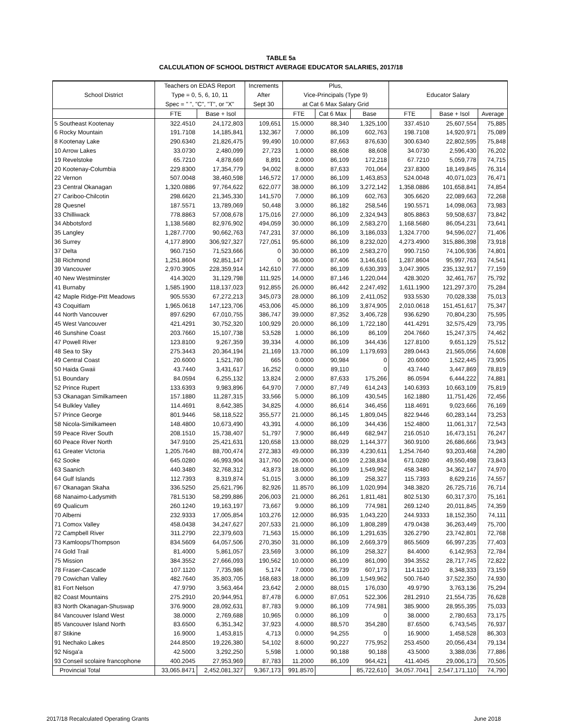TABLE 5a
CALCULATION OF SCHOOL DISTRICT AVERAGE EDUCATOR SALARIES, 2017/18
| School District | Teachers on EDAS Report | | Increments | Plus, | | | Educator Salary | | |
| --- | --- | --- | --- | --- | --- | --- | --- | --- | --- |
| | Type = 0, 5, 6, 10, 11 | | After | Vice-Principals (Type 9) | | | | | |
| | Spec = " ", "C", "T", or "X" | | Sept 30 | at Cat 6 Max Salary Grid | | | | | |
| | FTE | Base + Isol | | FTE | Cat 6 Max | Base | FTE | Base + Isol | Average |
| 5 Southeast Kootenay | 322.4510 | 24,172,803 | 109,651 | 15.0000 | 88,340 | 1,325,100 | 337.4510 | 25,607,554 | 75,885 |
| 6 Rocky Mountain | 191.7108 | 14,185,841 | 132,367 | 7.0000 | 86,109 | 602,763 | 198.7108 | 14,920,971 | 75,089 |
| 8 Kootenay Lake | 290.6340 | 21,826,475 | 99,490 | 10.0000 | 87,663 | 876,630 | 300.6340 | 22,802,595 | 75,848 |
| 10 Arrow Lakes | 33.0730 | 2,480,099 | 27,723 | 1.0000 | 88,608 | 88,608 | 34.0730 | 2,596,430 | 76,202 |
| 19 Revelstoke | 65.7210 | 4,878,669 | 8,891 | 2.0000 | 86,109 | 172,218 | 67.7210 | 5,059,778 | 74,715 |
| 20 Kootenay-Columbia | 229.8300 | 17,354,779 | 94,002 | 8.0000 | 87,633 | 701,064 | 237.8300 | 18,149,845 | 76,314 |
| 22 Vernon | 507.0048 | 38,460,598 | 146,572 | 17.0000 | 86,109 | 1,463,853 | 524.0048 | 40,071,023 | 76,471 |
| 23 Central Okanagan | 1,320.0886 | 97,764,622 | 622,077 | 38.0000 | 86,109 | 3,272,142 | 1,358.0886 | 101,658,841 | 74,854 |
| 27 Cariboo-Chilcotin | 298.6620 | 21,345,330 | 141,570 | 7.0000 | 86,109 | 602,763 | 305.6620 | 22,089,663 | 72,268 |
| 28 Quesnel | 187.5571 | 13,789,069 | 50,448 | 3.0000 | 86,182 | 258,546 | 190.5571 | 14,098,063 | 73,983 |
| 33 Chilliwack | 778.8863 | 57,008,678 | 175,016 | 27.0000 | 86,109 | 2,324,943 | 805.8863 | 59,508,637 | 73,842 |
| 34 Abbotsford | 1,138.5680 | 82,976,902 | 494,059 | 30.0000 | 86,109 | 2,583,270 | 1,168.5680 | 86,054,231 | 73,641 |
| 35 Langley | 1,287.7700 | 90,662,763 | 747,231 | 37.0000 | 86,109 | 3,186,033 | 1,324.7700 | 94,596,027 | 71,406 |
| 36 Surrey | 4,177.8900 | 306,927,327 | 727,051 | 95.6000 | 86,109 | 8,232,020 | 4,273.4900 | 315,886,398 | 73,918 |
| 37 Delta | 960.7150 | 71,523,666 | 0 | 30.0000 | 86,109 | 2,583,270 | 990.7150 | 74,106,936 | 74,801 |
| 38 Richmond | 1,251.8604 | 92,851,147 | 0 | 36.0000 | 87,406 | 3,146,616 | 1,287.8604 | 95,997,763 | 74,541 |
| 39 Vancouver | 2,970.3905 | 228,359,914 | 142,610 | 77.0000 | 86,109 | 6,630,393 | 3,047.3905 | 235,132,917 | 77,159 |
| 40 New Westminster | 414.3020 | 31,129,798 | 111,925 | 14.0000 | 87,146 | 1,220,044 | 428.3020 | 32,461,767 | 75,792 |
| 41 Burnaby | 1,585.1900 | 118,137,023 | 912,855 | 26.0000 | 86,442 | 2,247,492 | 1,611.1900 | 121,297,370 | 75,284 |
| 42 Maple Ridge-Pitt Meadows | 905.5530 | 67,272,213 | 345,073 | 28.0000 | 86,109 | 2,411,052 | 933.5530 | 70,028,338 | 75,013 |
| 43 Coquitlam | 1,965.0618 | 147,123,706 | 453,006 | 45.0000 | 86,109 | 3,874,905 | 2,010.0618 | 151,451,617 | 75,347 |
| 44 North Vancouver | 897.6290 | 67,010,755 | 386,747 | 39.0000 | 87,352 | 3,406,728 | 936.6290 | 70,804,230 | 75,595 |
| 45 West Vancouver | 421.4291 | 30,752,320 | 100,929 | 20.0000 | 86,109 | 1,722,180 | 441.4291 | 32,575,429 | 73,795 |
| 46 Sunshine Coast | 203.7660 | 15,107,738 | 53,528 | 1.0000 | 86,109 | 86,109 | 204.7660 | 15,247,375 | 74,462 |
| 47 Powell River | 123.8100 | 9,267,359 | 39,334 | 4.0000 | 86,109 | 344,436 | 127.8100 | 9,651,129 | 75,512 |
| 48 Sea to Sky | 275.3443 | 20,364,194 | 21,169 | 13.7000 | 86,109 | 1,179,693 | 289.0443 | 21,565,056 | 74,608 |
| 49 Central Coast | 20.6000 | 1,521,780 | 665 | 0.0000 | 90,984 | 0 | 20.6000 | 1,522,445 | 73,905 |
| 50 Haida Gwaii | 43.7440 | 3,431,617 | 16,252 | 0.0000 | 89,110 | 0 | 43.7440 | 3,447,869 | 78,819 |
| 51 Boundary | 84.0594 | 6,255,132 | 13,824 | 2.0000 | 87,633 | 175,266 | 86.0594 | 6,444,222 | 74,881 |
| 52 Prince Rupert | 133.6393 | 9,983,896 | 64,970 | 7.0000 | 87,749 | 614,243 | 140.6393 | 10,663,109 | 75,819 |
| 53 Okanagan Similkameen | 157.1880 | 11,287,315 | 33,566 | 5.0000 | 86,109 | 430,545 | 162.1880 | 11,751,426 | 72,456 |
| 54 Bulkley Valley | 114.4691 | 8,642,385 | 34,825 | 4.0000 | 86,614 | 346,456 | 118.4691 | 9,023,666 | 76,169 |
| 57 Prince George | 801.9446 | 58,118,522 | 355,577 | 21.0000 | 86,145 | 1,809,045 | 822.9446 | 60,283,144 | 73,253 |
| 58 Nicola-Similkameen | 148.4800 | 10,673,490 | 43,391 | 4.0000 | 86,109 | 344,436 | 152.4800 | 11,061,317 | 72,543 |
| 59 Peace River South | 208.1510 | 15,738,407 | 51,797 | 7.9000 | 86,449 | 682,947 | 216.0510 | 16,473,151 | 76,247 |
| 60 Peace River North | 347.9100 | 25,421,631 | 120,658 | 13.0000 | 88,029 | 1,144,377 | 360.9100 | 26,686,666 | 73,943 |
| 61 Greater Victoria | 1,205.7640 | 88,700,474 | 272,383 | 49.0000 | 86,339 | 4,230,611 | 1,254.7640 | 93,203,468 | 74,280 |
| 62 Sooke | 645.0280 | 46,993,904 | 317,760 | 26.0000 | 86,109 | 2,238,834 | 671.0280 | 49,550,498 | 73,843 |
| 63 Saanich | 440.3480 | 32,768,312 | 43,873 | 18.0000 | 86,109 | 1,549,962 | 458.3480 | 34,362,147 | 74,970 |
| 64 Gulf Islands | 112.7393 | 8,319,874 | 51,015 | 3.0000 | 86,109 | 258,327 | 115.7393 | 8,629,216 | 74,557 |
| 67 Okanagan Skaha | 336.5250 | 25,621,796 | 82,926 | 11.8570 | 86,109 | 1,020,994 | 348.3820 | 26,725,716 | 76,714 |
| 68 Nanaimo-Ladysmith | 781.5130 | 58,299,886 | 206,003 | 21.0000 | 86,261 | 1,811,481 | 802.5130 | 60,317,370 | 75,161 |
| 69 Qualicum | 260.1240 | 19,163,197 | 73,667 | 9.0000 | 86,109 | 774,981 | 269.1240 | 20,011,845 | 74,359 |
| 70 Alberni | 232.9333 | 17,005,854 | 103,276 | 12.0000 | 86,935 | 1,043,220 | 244.9333 | 18,152,350 | 74,111 |
| 71 Comox Valley | 458.0438 | 34,247,627 | 207,533 | 21.0000 | 86,109 | 1,808,289 | 479.0438 | 36,263,449 | 75,700 |
| 72 Campbell River | 311.2790 | 22,379,603 | 71,563 | 15.0000 | 86,109 | 1,291,635 | 326.2790 | 23,742,801 | 72,768 |
| 73 Kamloops/Thompson | 834.5609 | 64,057,506 | 270,350 | 31.0000 | 86,109 | 2,669,379 | 865.5609 | 66,997,235 | 77,403 |
| 74 Gold Trail | 81.4000 | 5,861,057 | 23,569 | 3.0000 | 86,109 | 258,327 | 84.4000 | 6,142,953 | 72,784 |
| 75 Mission | 384.3552 | 27,666,093 | 190,562 | 10.0000 | 86,109 | 861,090 | 394.3552 | 28,717,745 | 72,822 |
| 78 Fraser-Cascade | 107.1120 | 7,735,986 | 5,174 | 7.0000 | 86,739 | 607,173 | 114.1120 | 8,348,333 | 73,159 |
| 79 Cowichan Valley | 482.7640 | 35,803,705 | 168,683 | 18.0000 | 86,109 | 1,549,962 | 500.7640 | 37,522,350 | 74,930 |
| 81 Fort Nelson | 47.9790 | 3,563,464 | 23,642 | 2.0000 | 88,015 | 176,030 | 49.9790 | 3,763,136 | 75,294 |
| 82 Coast Mountains | 275.2910 | 20,944,951 | 87,478 | 6.0000 | 87,051 | 522,306 | 281.2910 | 21,554,735 | 76,628 |
| 83 North Okanagan-Shuswap | 376.9000 | 28,092,631 | 87,783 | 9.0000 | 86,109 | 774,981 | 385.9000 | 28,955,395 | 75,033 |
| 84 Vancouver Island West | 38.0000 | 2,769,688 | 10,965 | 0.0000 | 86,109 | 0 | 38.0000 | 2,780,653 | 73,175 |
| 85 Vancouver Island North | 83.6500 | 6,351,342 | 37,923 | 4.0000 | 88,570 | 354,280 | 87.6500 | 6,743,545 | 76,937 |
| 87 Stikine | 16.9000 | 1,453,815 | 4,713 | 0.0000 | 94,255 | 0 | 16.9000 | 1,458,528 | 86,303 |
| 91 Nechako Lakes | 244.8500 | 19,226,380 | 54,102 | 8.6000 | 90,227 | 775,952 | 253.4500 | 20,056,434 | 79,134 |
| 92 Nisga'a | 42.5000 | 3,292,250 | 5,598 | 1.0000 | 90,188 | 90,188 | 43.5000 | 3,388,036 | 77,886 |
| 93 Conseil scolaire francophone | 400.2045 | 27,953,969 | 87,783 | 11.2000 | 86,109 | 964,421 | 411.4045 | 29,006,173 | 70,505 |
| Provincial Total | 33,065.8471 | 2,452,081,327 | 9,367,173 | 991.8570 | | 85,722,610 | 34,057.7041 | 2,547,171,110 | 74,790 |
2017/18 Recalculated Operating Grants June 2018